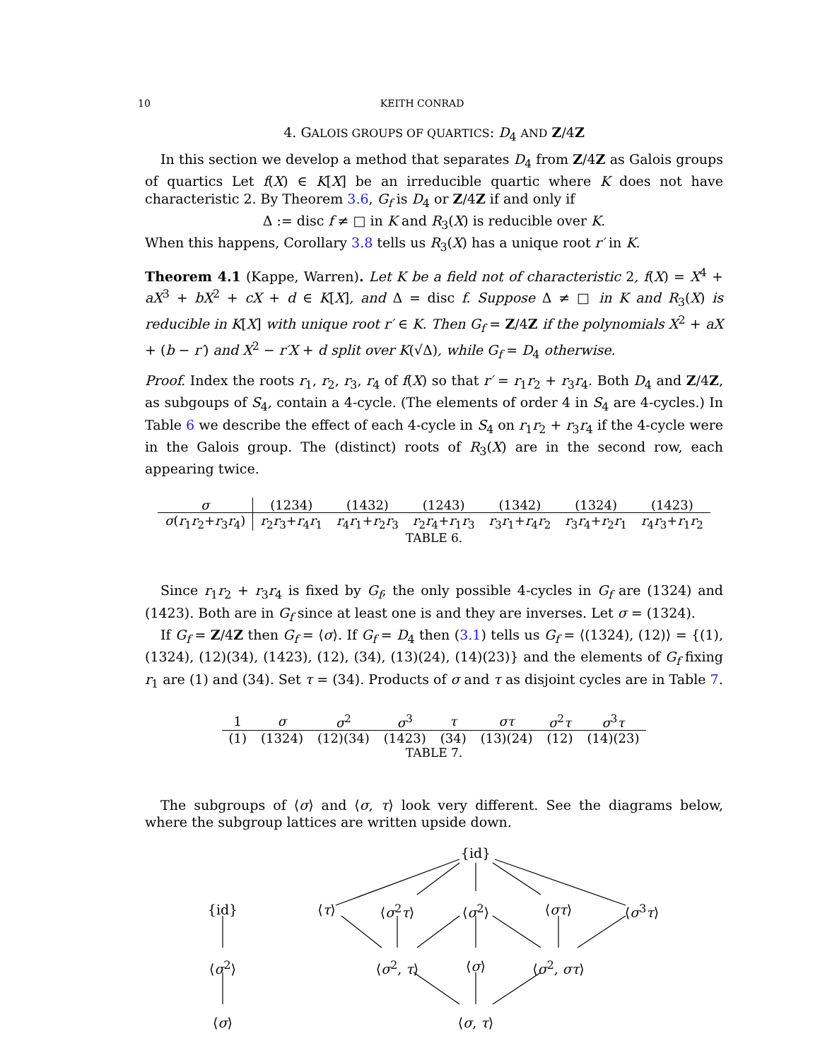10 KEITH CONRAD
4. GALOIS GROUPS OF QUARTICS: D<sub>4</sub> AND Z/4Z
In this section we develop a method that separates D<sub>4</sub> from Z/4Z as Galois groups of quartics Let f(X) ∈ K[X] be an irreducible quartic where K does not have characteristic 2. By Theorem 3.6, G<sub>f</sub> is D<sub>4</sub> or Z/4Z if and only if
Δ := disc f ≠ □ in K and R<sub>3</sub>(X) is reducible over K.
When this happens, Corollary 3.8 tells us R<sub>3</sub>(X) has a unique root r′ in K.
Theorem 4.1 (Kappe, Warren). Let K be a field not of characteristic 2, f(X) = X<sup>4</sup> + aX<sup>3</sup> + bX<sup>2</sup> + cX + d ∈ K[X], and Δ = disc f. Suppose Δ ≠ □ in K and R<sub>3</sub>(X) is reducible in K[X] with unique root r′ ∈ K. Then G<sub>f</sub> = Z/4Z if the polynomials X<sup>2</sup> + aX + (b − r′) and X<sup>2</sup> − r′X + d split over K(√Δ), while G<sub>f</sub> = D<sub>4</sub> otherwise.
Proof. Index the roots r<sub>1</sub>, r<sub>2</sub>, r<sub>3</sub>, r<sub>4</sub> of f(X) so that r′ = r<sub>1</sub>r<sub>2</sub> + r<sub>3</sub>r<sub>4</sub>. Both D<sub>4</sub> and Z/4Z, as subgoups of S<sub>4</sub>, contain a 4-cycle. (The elements of order 4 in S<sub>4</sub> are 4-cycles.) In Table 6 we describe the effect of each 4-cycle in S<sub>4</sub> on r<sub>1</sub>r<sub>2</sub> + r<sub>3</sub>r<sub>4</sub> if the 4-cycle were in the Galois group. The (distinct) roots of R<sub>3</sub>(X) are in the second row, each appearing twice.
| σ | (1234) | (1432) | (1243) | (1342) | (1324) | (1423) |
| --- | --- | --- | --- | --- | --- | --- |
| σ ( r<sub>1</sub> r<sub>2</sub>+ r<sub>3</sub> r<sub>4</sub>) | r<sub>2</sub> r<sub>3</sub>+ r<sub>4</sub> r<sub>1</sub> | r<sub>4</sub> r<sub>1</sub>+ r<sub>2</sub> r<sub>3</sub> | r<sub>2</sub> r<sub>4</sub>+ r<sub>1</sub> r<sub>3</sub> | r<sub>3</sub> r<sub>1</sub>+ r<sub>4</sub> r<sub>2</sub> | r<sub>3</sub> r<sub>4</sub>+ r<sub>2</sub> r<sub>1</sub> | r<sub>4</sub> r<sub>3</sub>+ r<sub>1</sub> r<sub>2</sub> |
TABLE 6.
Since r<sub>1</sub>r<sub>2</sub> + r<sub>3</sub>r<sub>4</sub> is fixed by G<sub>f</sub>, the only possible 4-cycles in G<sub>f</sub> are (1324) and (1423). Both are in G<sub>f</sub> since at least one is and they are inverses. Let σ = (1324).
If G<sub>f</sub> = Z/4Z then G<sub>f</sub> = ⟨σ⟩. If G<sub>f</sub> = D<sub>4</sub> then (3.1) tells us G<sub>f</sub> = ⟨(1324), (12)⟩ = {(1), (1324), (12)(34), (1423), (12), (34), (13)(24), (14)(23)} and the elements of G<sub>f</sub> fixing r<sub>1</sub> are (1) and (34). Set τ = (34). Products of σ and τ as disjoint cycles are in Table 7.
| 1 | σ | σ<sup>2</sup> | σ<sup>3</sup> | τ | στ | σ<sup>2</sup> τ | σ<sup>3</sup> τ |
| --- | --- | --- | --- | --- | --- | --- | --- |
| (1) | (1324) | (12)(34) | (1423) | (34) | (13)(24) | (12) | (14)(23) |
TABLE 7.
The subgroups of ⟨σ⟩ and ⟨σ, τ⟩ look very different. See the diagrams below, where the subgroup lattices are written upside down.
{id}
{id} ⟨τ⟩ ⟨σ<sup>2</sup>τ⟩ ⟨σ<sup>2</sup>⟩ ⟨στ⟩ ⟨σ<sup>3</sup>τ⟩
⟨σ<sup>2</sup>⟩ ⟨σ<sup>2</sup>, τ⟩ ⟨σ⟩ ⟨σ<sup>2</sup>, στ⟩
⟨σ⟩ ⟨σ, τ⟩